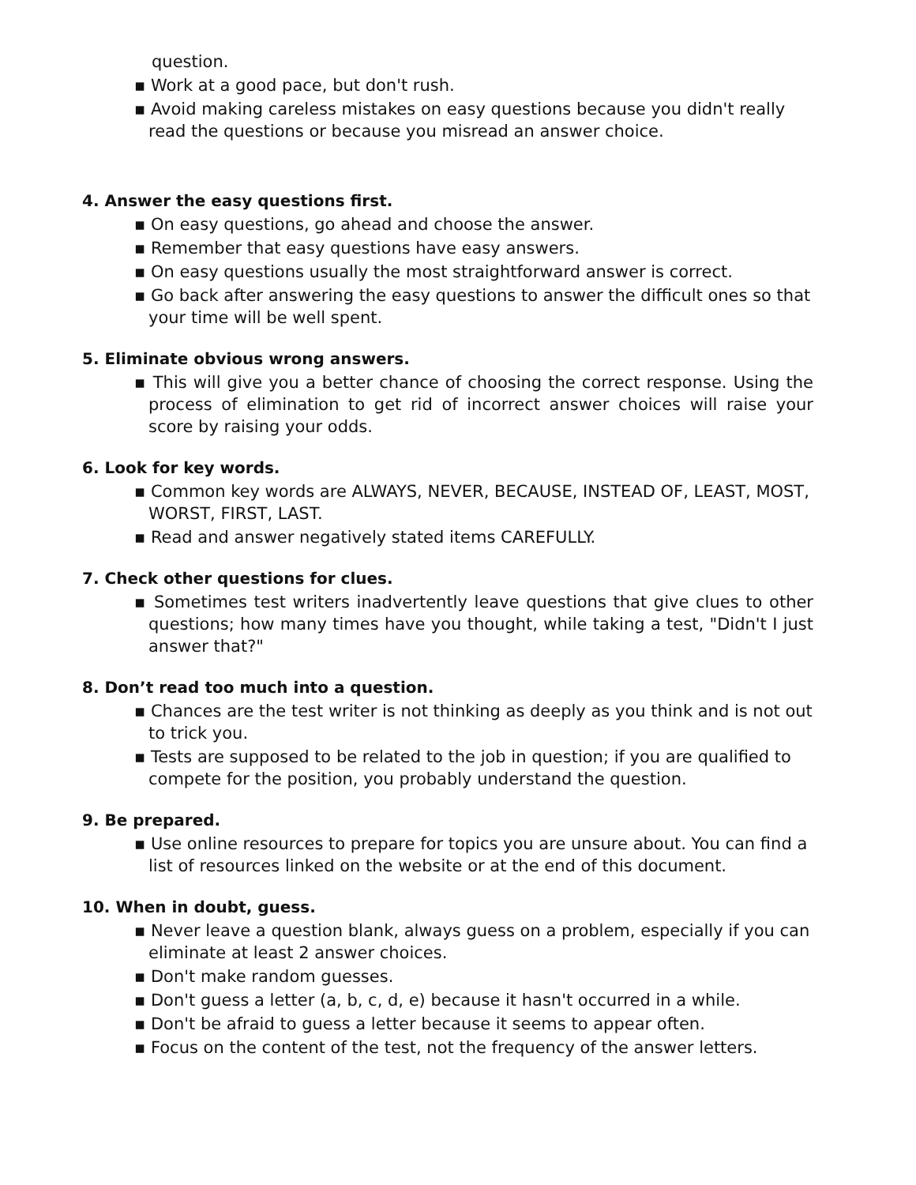question.
▪ Work at a good pace, but don't rush.
▪ Avoid making careless mistakes on easy questions because you didn't really read the questions or because you misread an answer choice.
4. Answer the easy questions first.
▪ On easy questions, go ahead and choose the answer.
▪ Remember that easy questions have easy answers.
▪ On easy questions usually the most straightforward answer is correct.
▪ Go back after answering the easy questions to answer the difficult ones so that your time will be well spent.
5. Eliminate obvious wrong answers.
▪ This will give you a better chance of choosing the correct response. Using the process of elimination to get rid of incorrect answer choices will raise your score by raising your odds.
6. Look for key words.
▪ Common key words are ALWAYS, NEVER, BECAUSE, INSTEAD OF, LEAST, MOST, WORST, FIRST, LAST.
▪ Read and answer negatively stated items CAREFULLY.
7. Check other questions for clues.
▪ Sometimes test writers inadvertently leave questions that give clues to other questions; how many times have you thought, while taking a test, "Didn't I just answer that?"
8. Don’t read too much into a question.
▪ Chances are the test writer is not thinking as deeply as you think and is not out to trick you.
▪ Tests are supposed to be related to the job in question; if you are qualified to compete for the position, you probably understand the question.
9. Be prepared.
▪ Use online resources to prepare for topics you are unsure about. You can find a list of resources linked on the website or at the end of this document.
10. When in doubt, guess.
▪ Never leave a question blank, always guess on a problem, especially if you can eliminate at least 2 answer choices.
▪ Don't make random guesses.
▪ Don't guess a letter (a, b, c, d, e) because it hasn't occurred in a while.
▪ Don't be afraid to guess a letter because it seems to appear often.
▪ Focus on the content of the test, not the frequency of the answer letters.